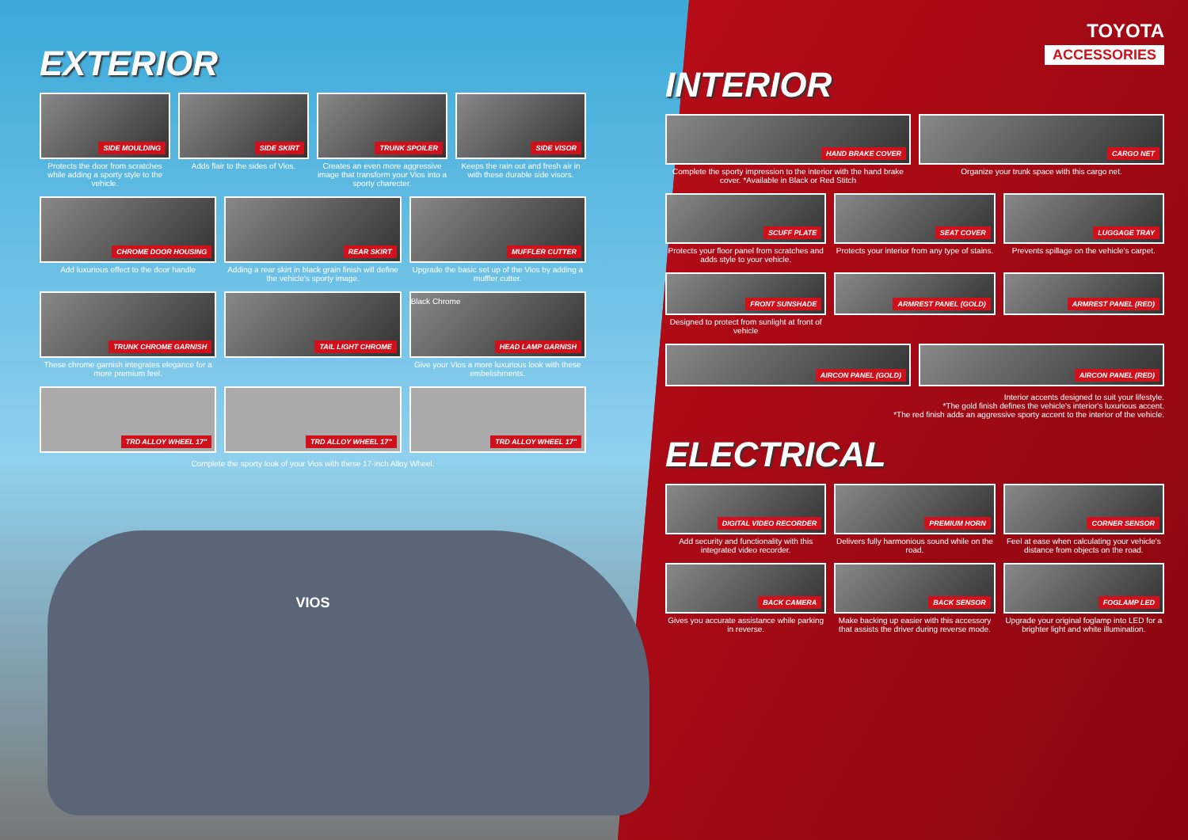EXTERIOR
SIDE MOULDING
Protects the door from scratches while adding a sporty style to the vehicle.
SIDE SKIRT
Adds flair to the sides of Vios.
TRUNK SPOILER
Creates an even more aggressive image that transform your Vios into a sporty charecter.
SIDE VISOR
Keeps the rain out and fresh air in with these durable side visors.
CHROME DOOR HOUSING
Add luxurious effect to the door handle
REAR SKIRT
Adding a rear skirt in black grain finish will define the vehicle's sporty image.
MUFFLER CUTTER
Upgrade the basic set up of the Vios by adding a muffler cutter.
TRUNK CHROME GARNISH
These chrome garnish integrates elegance for a more premium feel.
TAIL LIGHT CHROME
Black Chrome
HEAD LAMP GARNISH
Give your Vios a more luxurious look with these embelishments.
TRD ALLOY WHEEL 17"
TRD ALLOY WHEEL 17"
TRD ALLOY WHEEL 17"
Complete the sporty look of your Vios with these 17-inch Alloy Wheel.
VIOS
TOYOTA
ACCESSORIES
INTERIOR
HAND BRAKE COVER
Complete the sporty impression to the interior with the hand brake cover. *Available in Black or Red Stitch
CARGO NET
Organize your trunk space with this cargo net.
SCUFF PLATE
Protects your floor panel from scratches and adds style to your vehicle.
SEAT COVER
Protects your interior from any type of stains.
LUGGAGE TRAY
Prevents spillage on the vehicle's carpet.
FRONT SUNSHADE
Designed to protect from sunlight at front of vehicle
ARMREST PANEL (GOLD)
ARMREST PANEL (RED)
AIRCON PANEL (GOLD)
AIRCON PANEL (RED)
Interior accents designed to suit your lifestyle.
*The gold finish defines the vehicle's interior's luxurious accent.
*The red finish adds an aggressive sporty accent to the interior of the vehicle.
ELECTRICAL
DIGITAL VIDEO RECORDER
Add security and functionality with this integrated video recorder.
PREMIUM HORN
Delivers fully harmonious sound while on the road.
CORNER SENSOR
Feel at ease when calculating your vehicle's distance from objects on the road.
BACK CAMERA
Gives you accurate assistance while parking in reverse.
BACK SENSOR
Make backing up easier with this accessory that assists the driver during reverse mode.
FOGLAMP LED
Upgrade your original foglamp into LED for a brighter light and white illumination.